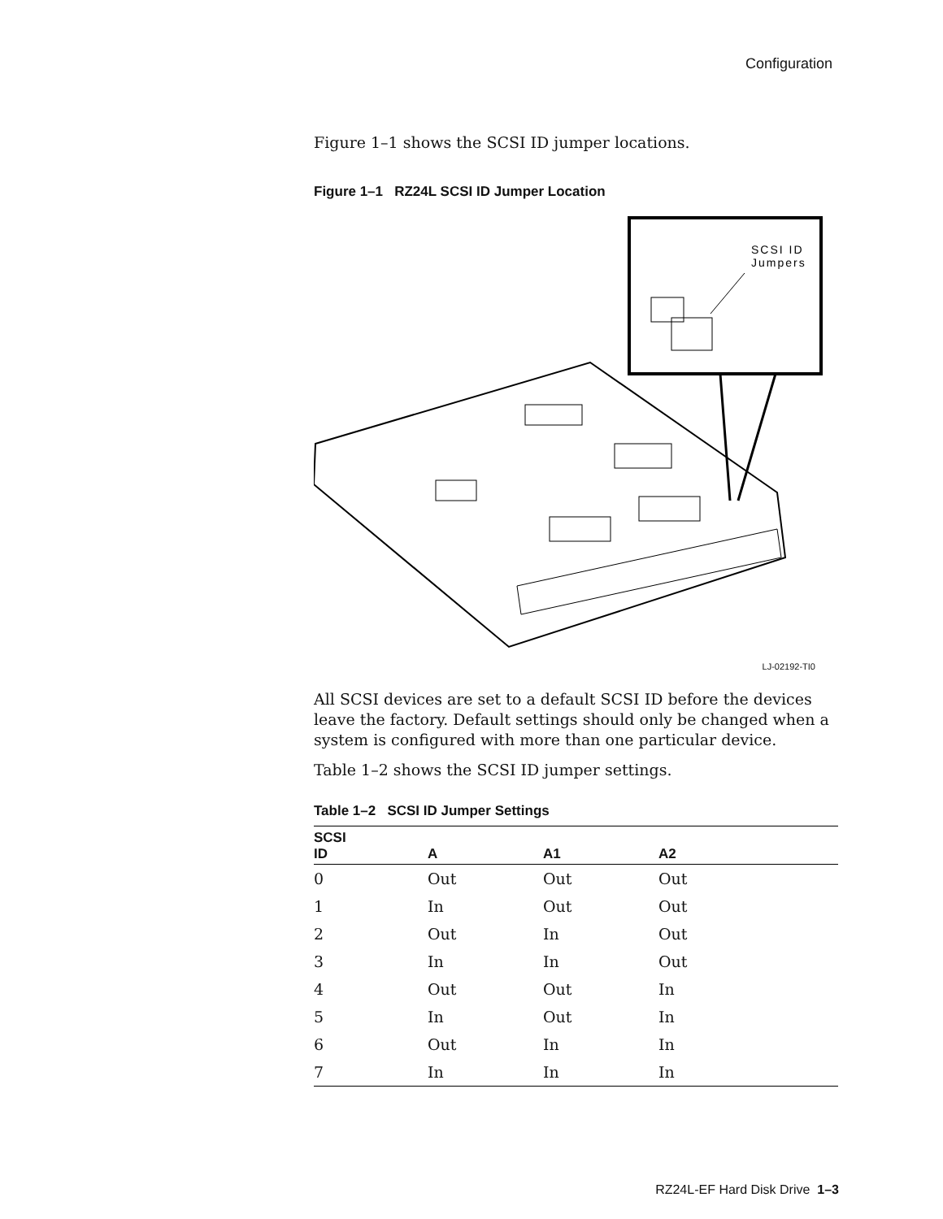Configuration
Figure 1–1 shows the SCSI ID jumper locations.
Figure 1–1 RZ24L SCSI ID Jumper Location
SCSI ID
Jumpers
LJ-02192-TI0
All SCSI devices are set to a default SCSI ID before the devices leave the factory. Default settings should only be changed when a system is configured with more than one particular device.
Table 1–2 shows the SCSI ID jumper settings.
Table 1–2 SCSI ID Jumper Settings
| SCSI ID | A | A1 | A2 |
| --- | --- | --- | --- |
| 0 | Out | Out | Out |
| 1 | In | Out | Out |
| 2 | Out | In | Out |
| 3 | In | In | Out |
| 4 | Out | Out | In |
| 5 | In | Out | In |
| 6 | Out | In | In |
| 7 | In | In | In |
RZ24L-EF Hard Disk Drive 1–3